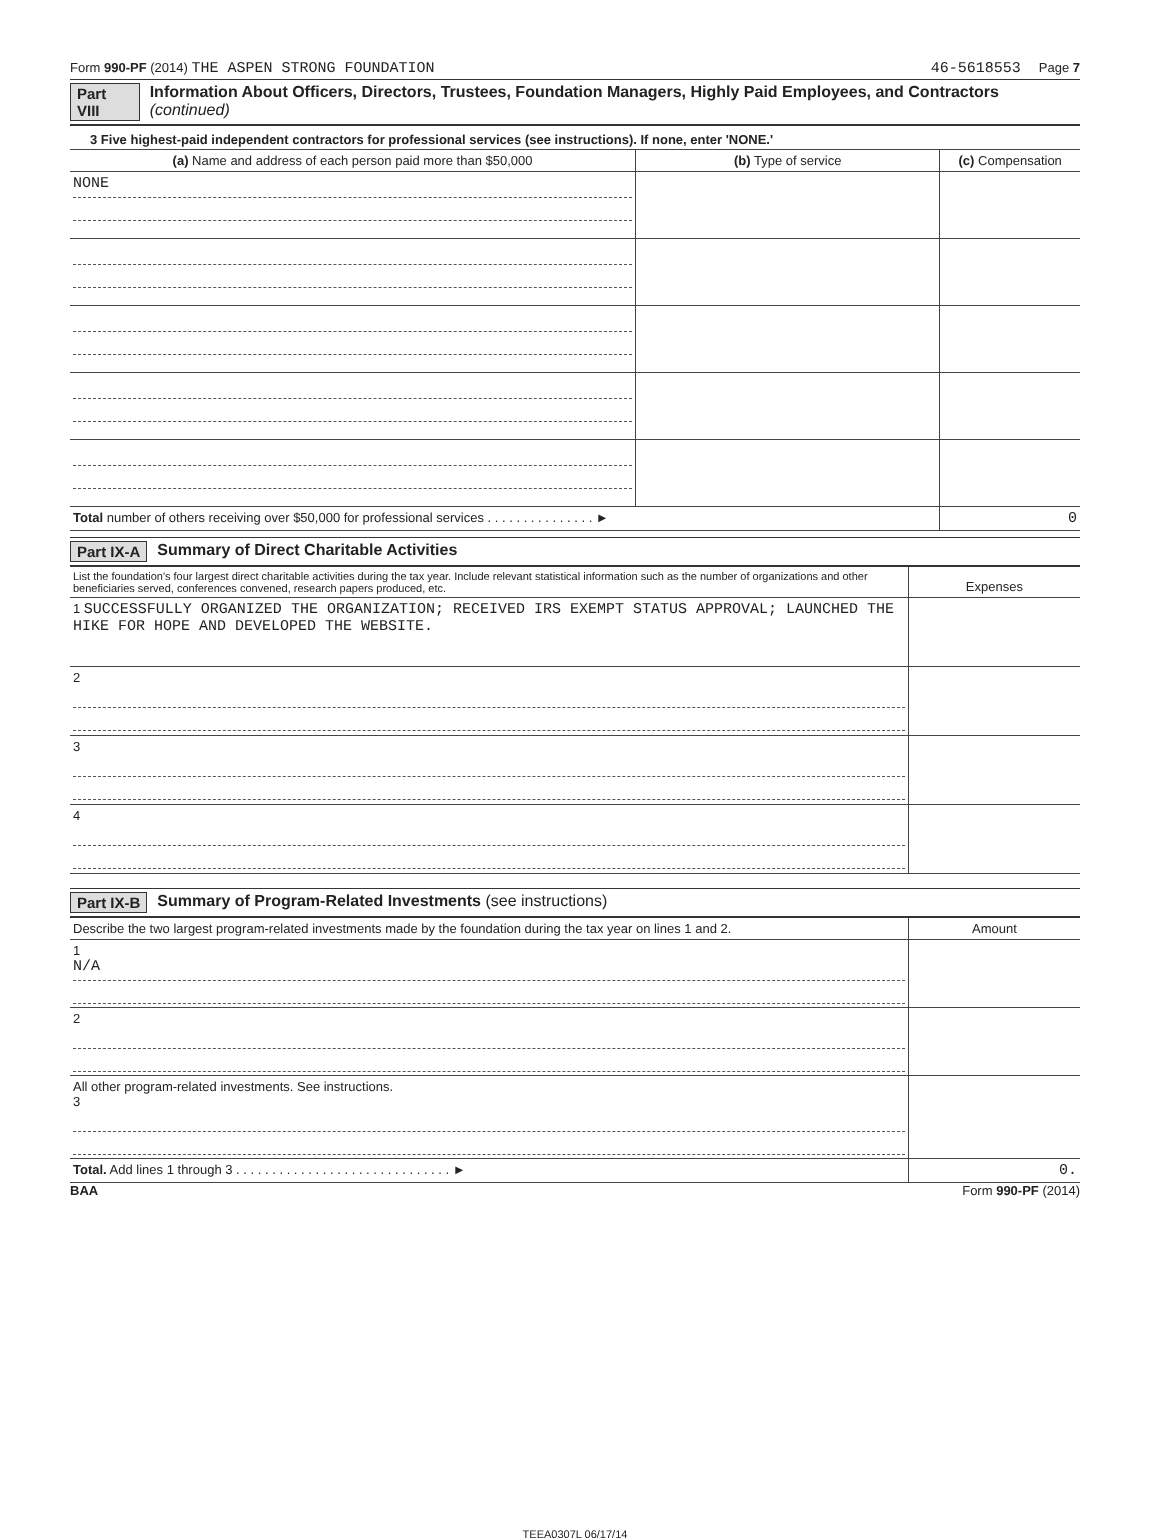Form 990-PF (2014) THE ASPEN STRONG FOUNDATION
46-5618553 Page 7
Part VIII Information About Officers, Directors, Trustees, Foundation Managers, Highly Paid Employees, and Contractors (continued)
3 Five highest-paid independent contractors for professional services (see instructions). If none, enter 'NONE.'
| (a) Name and address of each person paid more than $50,000 | (b) Type of service | (c) Compensation |
| --- | --- | --- |
| NONE | | |
| Total number of others receiving over $50,000 for professional services . . . . . . . . . . . . . . . ► | | 0 |
Part IX-A Summary of Direct Charitable Activities
| List the foundation's four largest direct charitable activities during the tax year. Include relevant statistical information such as the number of organizations and other beneficiaries served, conferences convened, research papers produced, etc. | Expenses |
| 1 SUCCESSFULLY ORGANIZED THE ORGANIZATION; RECEIVED IRS EXEMPT STATUS APPROVAL; LAUNCHED THE HIKE FOR HOPE AND DEVELOPED THE WEBSITE. | |
| 2 | |
| 3 | |
| 4 | |
Part IX-B Summary of Program-Related Investments (see instructions)
| Describe the two largest program-related investments made by the foundation during the tax year on lines 1 and 2. | Amount |
| 1 N/A | |
| 2 | |
| All other program-related investments. See instructions. 3 | |
| Total. Add lines 1 through 3 . . . . . . . . . . . . . . . . . . . . . . . . . . . . . . ► | 0. |
BAA Form 990-PF (2014)
TEEA0307L 06/17/14